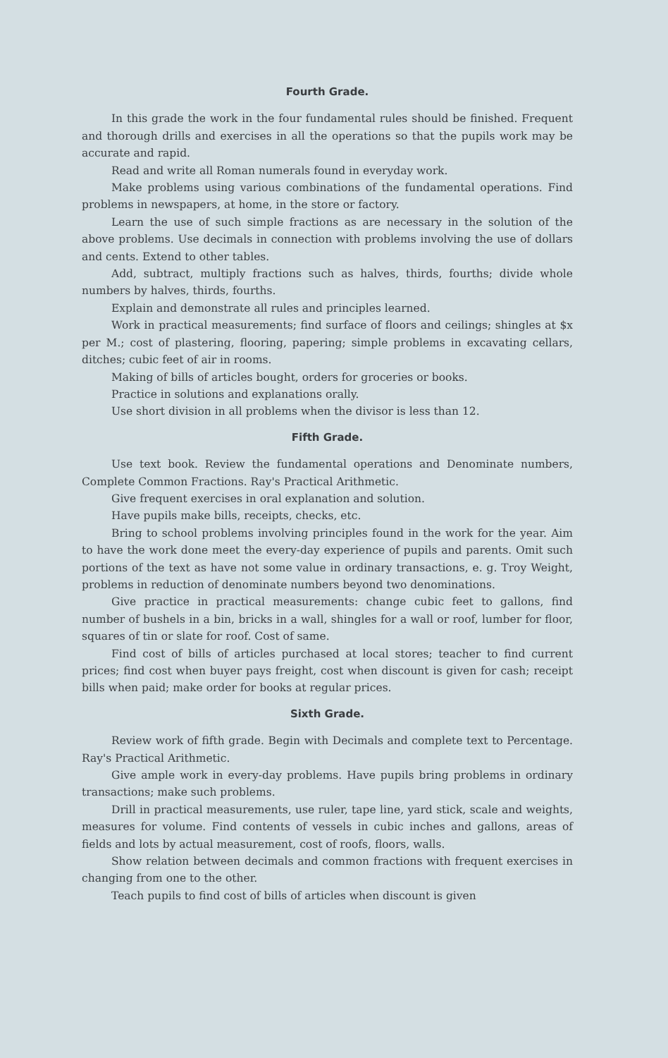Fourth Grade.
In this grade the work in the four fundamental rules should be finished. Frequent and thorough drills and exercises in all the operations so that the pupils work may be accurate and rapid.
Read and write all Roman numerals found in everyday work.
Make problems using various combinations of the fundamental operations. Find problems in newspapers, at home, in the store or factory.
Learn the use of such simple fractions as are necessary in the solution of the above problems. Use decimals in connection with problems involving the use of dollars and cents. Extend to other tables.
Add, subtract, multiply fractions such as halves, thirds, fourths; divide whole numbers by halves, thirds, fourths.
Explain and demonstrate all rules and principles learned.
Work in practical measurements; find surface of floors and ceilings; shingles at $x per M.; cost of plastering, flooring, papering; simple problems in excavating cellars, ditches; cubic feet of air in rooms.
Making of bills of articles bought, orders for groceries or books.
Practice in solutions and explanations orally.
Use short division in all problems when the divisor is less than 12.
Fifth Grade.
Use text book. Review the fundamental operations and Denominate numbers, Complete Common Fractions. Ray's Practical Arithmetic.
Give frequent exercises in oral explanation and solution.
Have pupils make bills, receipts, checks, etc.
Bring to school problems involving principles found in the work for the year. Aim to have the work done meet the every-day experience of pupils and parents. Omit such portions of the text as have not some value in ordinary transactions, e. g. Troy Weight, problems in reduction of denominate numbers beyond two denominations.
Give practice in practical measurements: change cubic feet to gallons, find number of bushels in a bin, bricks in a wall, shingles for a wall or roof, lumber for floor, squares of tin or slate for roof. Cost of same.
Find cost of bills of articles purchased at local stores; teacher to find current prices; find cost when buyer pays freight, cost when discount is given for cash; receipt bills when paid; make order for books at regular prices.
Sixth Grade.
Review work of fifth grade. Begin with Decimals and complete text to Percentage. Ray's Practical Arithmetic.
Give ample work in every-day problems. Have pupils bring problems in ordinary transactions; make such problems.
Drill in practical measurements, use ruler, tape line, yard stick, scale and weights, measures for volume. Find contents of vessels in cubic inches and gallons, areas of fields and lots by actual measurement, cost of roofs, floors, walls.
Show relation between decimals and common fractions with frequent exercises in changing from one to the other.
Teach pupils to find cost of bills of articles when discount is given